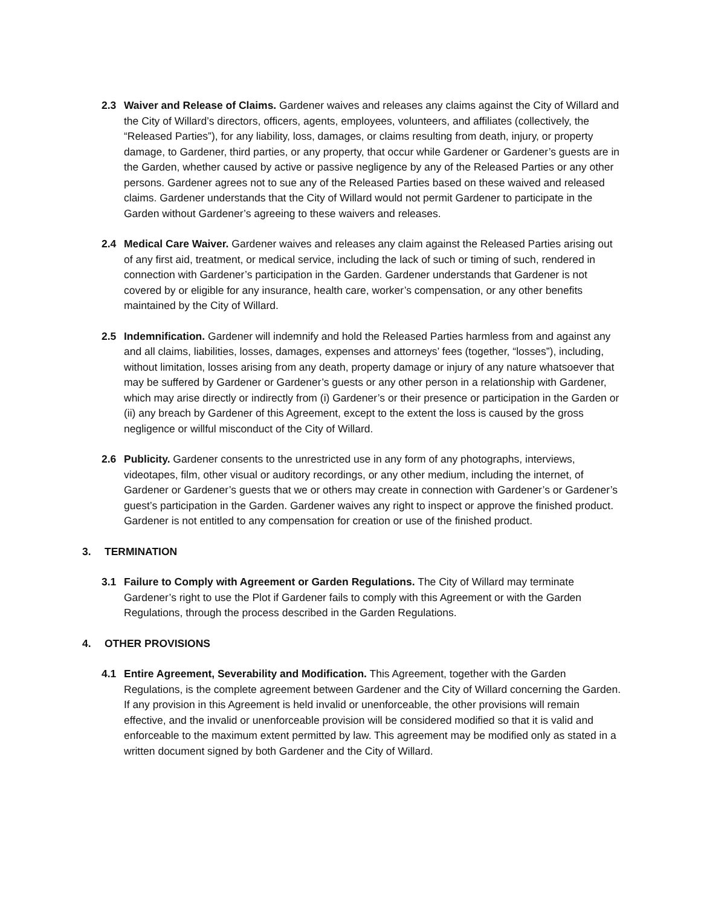2.3 Waiver and Release of Claims. Gardener waives and releases any claims against the City of Willard and the City of Willard’s directors, officers, agents, employees, volunteers, and affiliates (collectively, the “Released Parties”), for any liability, loss, damages, or claims resulting from death, injury, or property damage, to Gardener, third parties, or any property, that occur while Gardener or Gardener’s guests are in the Garden, whether caused by active or passive negligence by any of the Released Parties or any other persons. Gardener agrees not to sue any of the Released Parties based on these waived and released claims. Gardener understands that the City of Willard would not permit Gardener to participate in the Garden without Gardener’s agreeing to these waivers and releases.
2.4 Medical Care Waiver. Gardener waives and releases any claim against the Released Parties arising out of any first aid, treatment, or medical service, including the lack of such or timing of such, rendered in connection with Gardener’s participation in the Garden. Gardener understands that Gardener is not covered by or eligible for any insurance, health care, worker’s compensation, or any other benefits maintained by the City of Willard.
2.5 Indemnification. Gardener will indemnify and hold the Released Parties harmless from and against any and all claims, liabilities, losses, damages, expenses and attorneys’ fees (together, “losses”), including, without limitation, losses arising from any death, property damage or injury of any nature whatsoever that may be suffered by Gardener or Gardener’s guests or any other person in a relationship with Gardener, which may arise directly or indirectly from (i) Gardener’s or their presence or participation in the Garden or (ii) any breach by Gardener of this Agreement, except to the extent the loss is caused by the gross negligence or willful misconduct of the City of Willard.
2.6 Publicity. Gardener consents to the unrestricted use in any form of any photographs, interviews, videotapes, film, other visual or auditory recordings, or any other medium, including the internet, of Gardener or Gardener’s guests that we or others may create in connection with Gardener’s or Gardener’s guest’s participation in the Garden. Gardener waives any right to inspect or approve the finished product. Gardener is not entitled to any compensation for creation or use of the finished product.
3. TERMINATION
3.1 Failure to Comply with Agreement or Garden Regulations. The City of Willard may terminate Gardener’s right to use the Plot if Gardener fails to comply with this Agreement or with the Garden Regulations, through the process described in the Garden Regulations.
4. OTHER PROVISIONS
4.1 Entire Agreement, Severability and Modification. This Agreement, together with the Garden Regulations, is the complete agreement between Gardener and the City of Willard concerning the Garden. If any provision in this Agreement is held invalid or unenforceable, the other provisions will remain effective, and the invalid or unenforceable provision will be considered modified so that it is valid and enforceable to the maximum extent permitted by law. This agreement may be modified only as stated in a written document signed by both Gardener and the City of Willard.